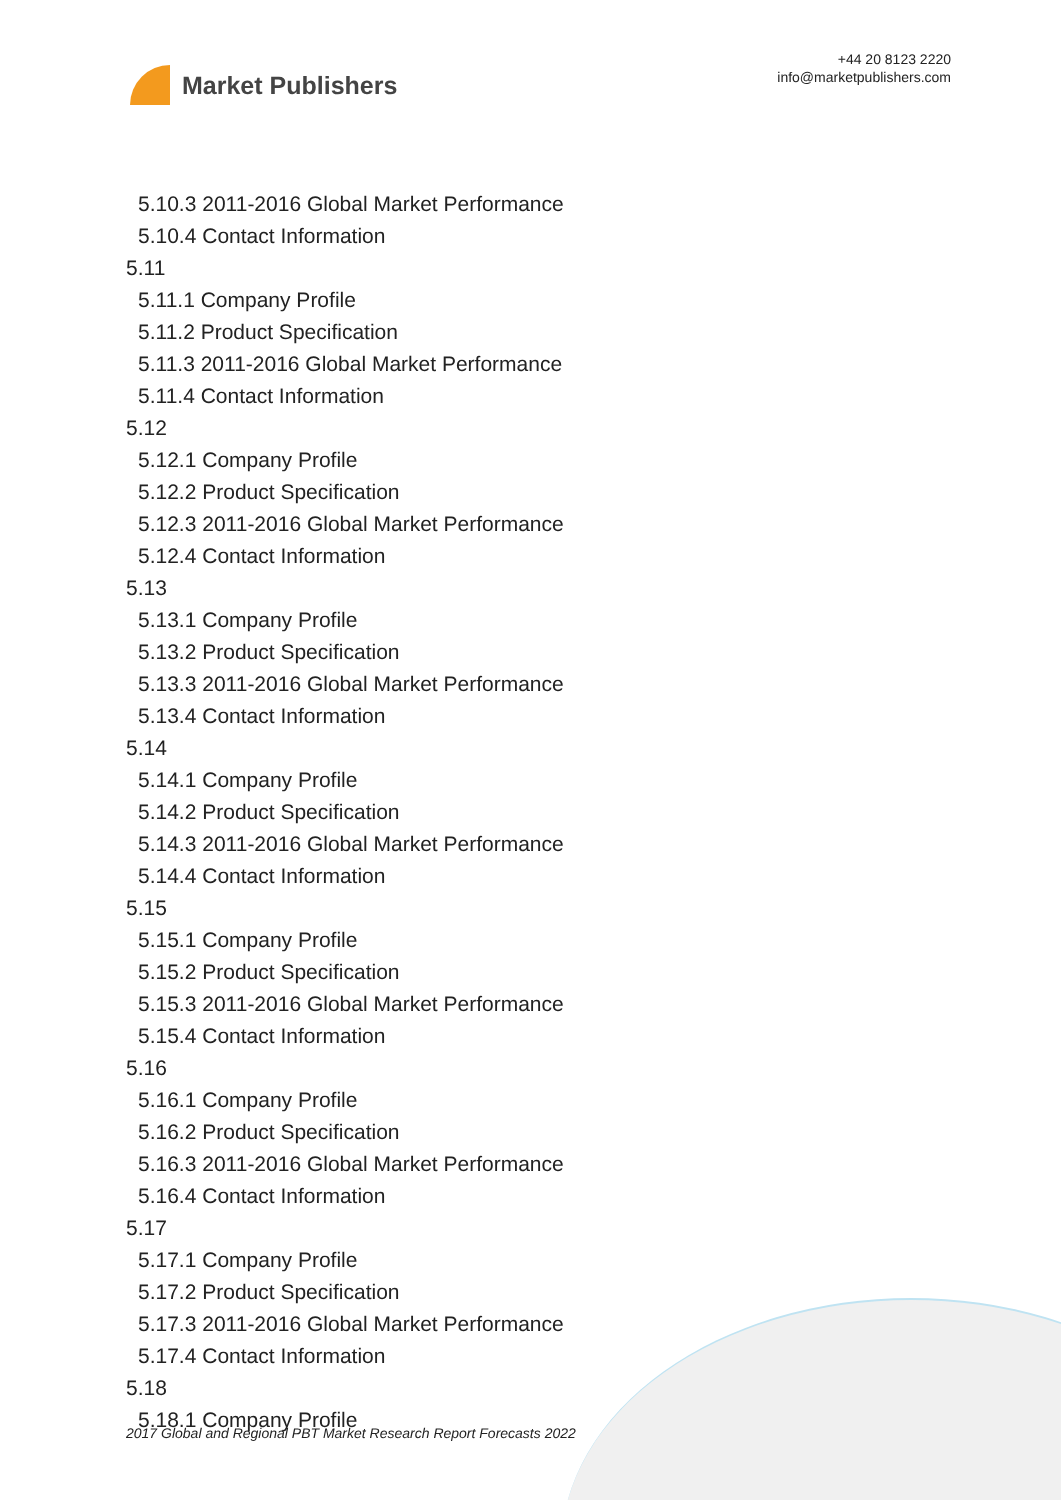Market Publishers
+44 20 8123 2220
info@marketpublishers.com
5.10.3 2011-2016 Global Market Performance
5.10.4 Contact Information
5.11
5.11.1 Company Profile
5.11.2 Product Specification
5.11.3 2011-2016 Global Market Performance
5.11.4 Contact Information
5.12
5.12.1 Company Profile
5.12.2 Product Specification
5.12.3 2011-2016 Global Market Performance
5.12.4 Contact Information
5.13
5.13.1 Company Profile
5.13.2 Product Specification
5.13.3 2011-2016 Global Market Performance
5.13.4 Contact Information
5.14
5.14.1 Company Profile
5.14.2 Product Specification
5.14.3 2011-2016 Global Market Performance
5.14.4 Contact Information
5.15
5.15.1 Company Profile
5.15.2 Product Specification
5.15.3 2011-2016 Global Market Performance
5.15.4 Contact Information
5.16
5.16.1 Company Profile
5.16.2 Product Specification
5.16.3 2011-2016 Global Market Performance
5.16.4 Contact Information
5.17
5.17.1 Company Profile
5.17.2 Product Specification
5.17.3 2011-2016 Global Market Performance
5.17.4 Contact Information
5.18
5.18.1 Company Profile
2017 Global and Regional PBT Market Research Report Forecasts 2022